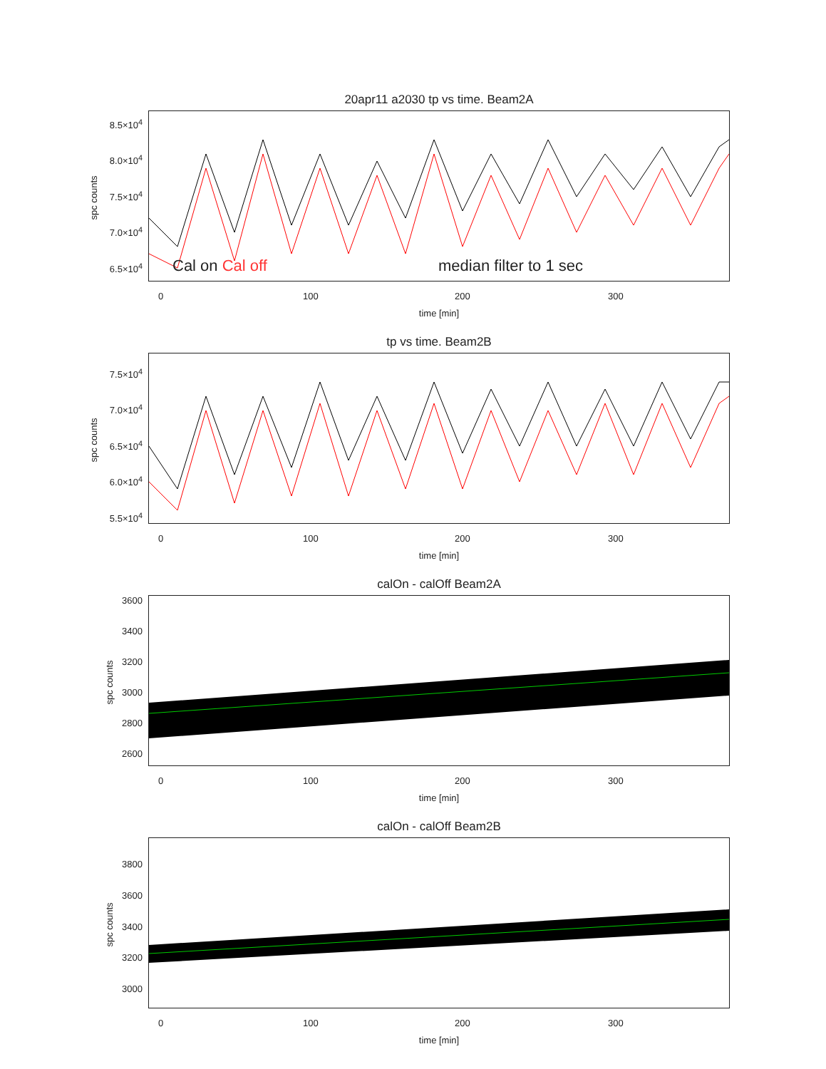20apr11 a2030 tp vs time. Beam2A
8.5×10<sup>4</sup>
8.0×10<sup>4</sup>
7.5×10<sup>4</sup>
7.0×10<sup>4</sup>
6.5×10<sup>4</sup>
spc counts
Cal on Cal off median filter to 1 sec
0 100 200 300
time [min]
tp vs time. Beam2B
7.5×10<sup>4</sup>
7.0×10<sup>4</sup>
6.5×10<sup>4</sup>
6.0×10<sup>4</sup>
5.5×10<sup>4</sup>
spc counts
0 100 200 300
time [min]
calOn - calOff Beam2A
3600
3400
3200
3000
2800
2600
spc counts
0 100 200 300
time [min]
calOn - calOff Beam2B
3800
3600
3400
3200
3000
spc counts
0 100 200 300
time [min]